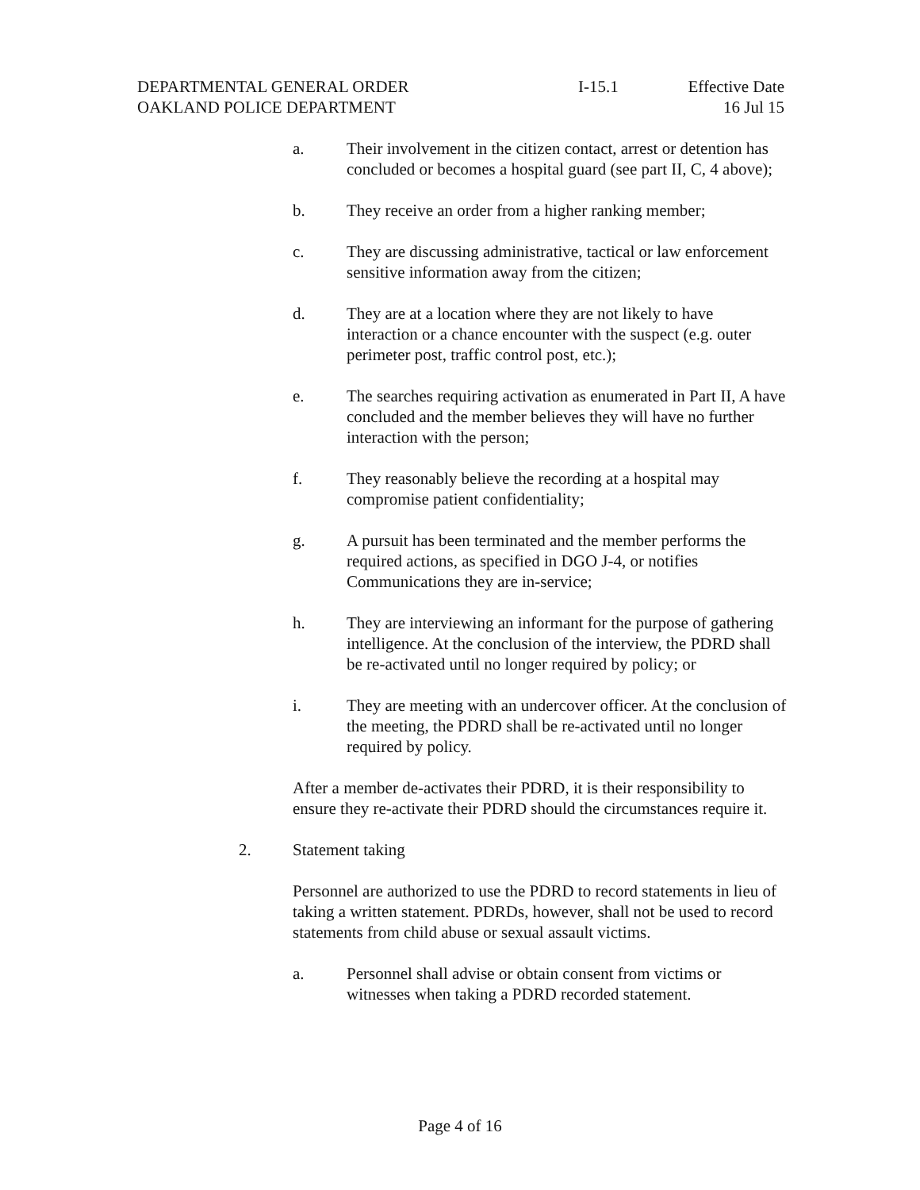DEPARTMENTAL GENERAL ORDER
OAKLAND POLICE DEPARTMENT
I-15.1 Effective Date
16 Jul 15
a. Their involvement in the citizen contact, arrest or detention has concluded or becomes a hospital guard (see part II, C, 4 above);
b. They receive an order from a higher ranking member;
c. They are discussing administrative, tactical or law enforcement sensitive information away from the citizen;
d. They are at a location where they are not likely to have interaction or a chance encounter with the suspect (e.g. outer perimeter post, traffic control post, etc.);
e. The searches requiring activation as enumerated in Part II, A have concluded and the member believes they will have no further interaction with the person;
f. They reasonably believe the recording at a hospital may compromise patient confidentiality;
g. A pursuit has been terminated and the member performs the required actions, as specified in DGO J-4, or notifies Communications they are in-service;
h. They are interviewing an informant for the purpose of gathering intelligence. At the conclusion of the interview, the PDRD shall be re-activated until no longer required by policy; or
i. They are meeting with an undercover officer. At the conclusion of the meeting, the PDRD shall be re-activated until no longer required by policy.
After a member de-activates their PDRD, it is their responsibility to ensure they re-activate their PDRD should the circumstances require it.
2. Statement taking
Personnel are authorized to use the PDRD to record statements in lieu of taking a written statement. PDRDs, however, shall not be used to record statements from child abuse or sexual assault victims.
a. Personnel shall advise or obtain consent from victims or witnesses when taking a PDRD recorded statement.
Page 4 of 16